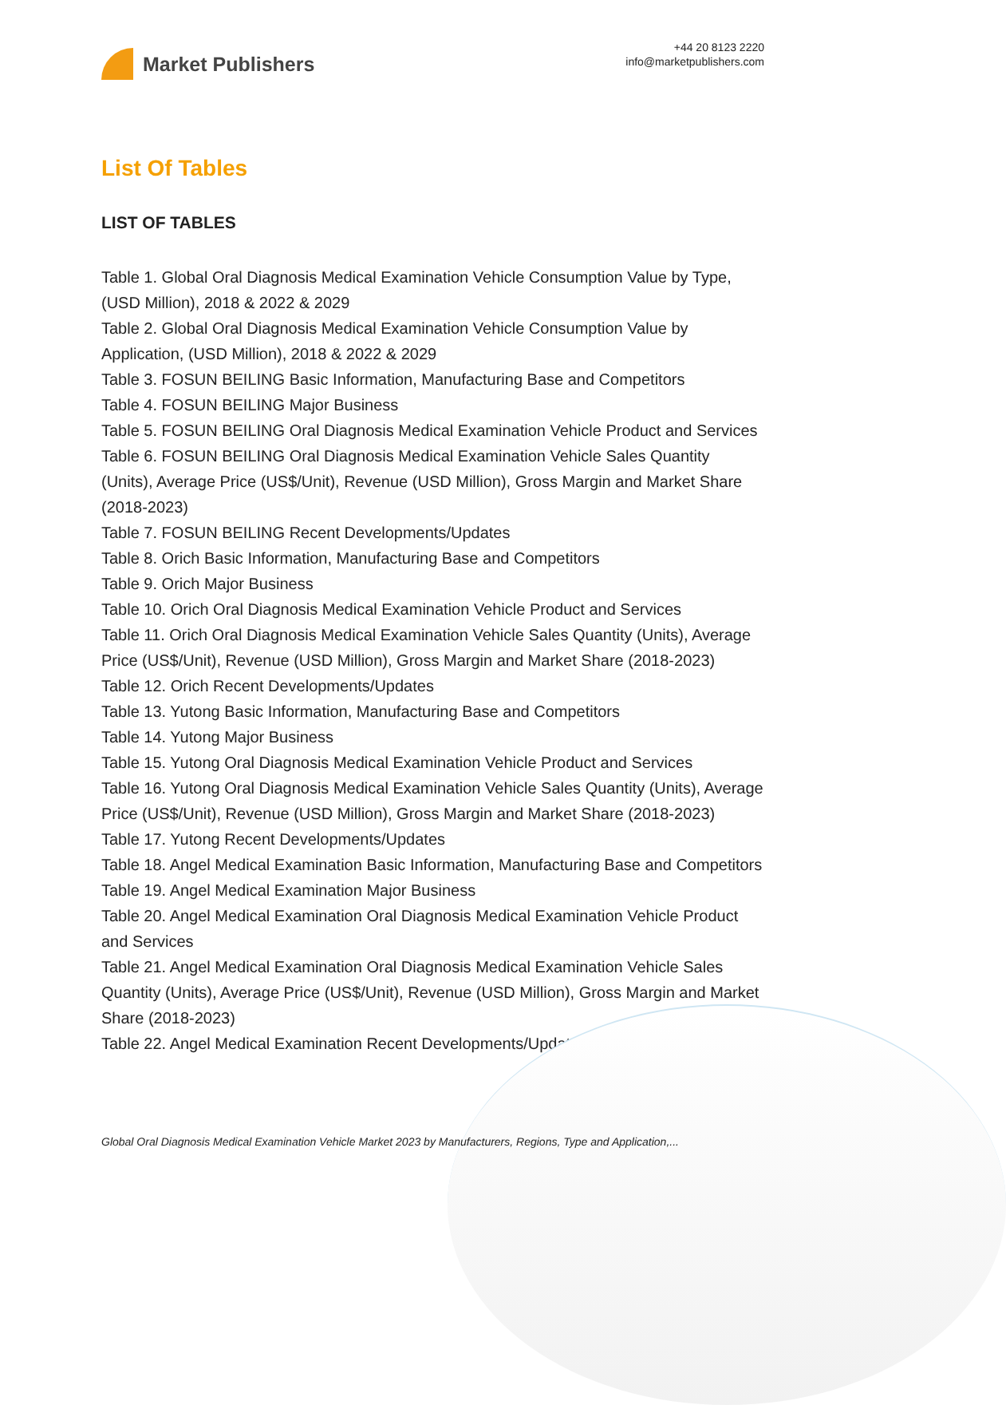Market Publishers
+44 20 8123 2220
info@marketpublishers.com
List Of Tables
LIST OF TABLES
Table 1. Global Oral Diagnosis Medical Examination Vehicle Consumption Value by Type, (USD Million), 2018 & 2022 & 2029
Table 2. Global Oral Diagnosis Medical Examination Vehicle Consumption Value by Application, (USD Million), 2018 & 2022 & 2029
Table 3. FOSUN BEILING Basic Information, Manufacturing Base and Competitors
Table 4. FOSUN BEILING Major Business
Table 5. FOSUN BEILING Oral Diagnosis Medical Examination Vehicle Product and Services
Table 6. FOSUN BEILING Oral Diagnosis Medical Examination Vehicle Sales Quantity (Units), Average Price (US$/Unit), Revenue (USD Million), Gross Margin and Market Share (2018-2023)
Table 7. FOSUN BEILING Recent Developments/Updates
Table 8. Orich Basic Information, Manufacturing Base and Competitors
Table 9. Orich Major Business
Table 10. Orich Oral Diagnosis Medical Examination Vehicle Product and Services
Table 11. Orich Oral Diagnosis Medical Examination Vehicle Sales Quantity (Units), Average Price (US$/Unit), Revenue (USD Million), Gross Margin and Market Share (2018-2023)
Table 12. Orich Recent Developments/Updates
Table 13. Yutong Basic Information, Manufacturing Base and Competitors
Table 14. Yutong Major Business
Table 15. Yutong Oral Diagnosis Medical Examination Vehicle Product and Services
Table 16. Yutong Oral Diagnosis Medical Examination Vehicle Sales Quantity (Units), Average Price (US$/Unit), Revenue (USD Million), Gross Margin and Market Share (2018-2023)
Table 17. Yutong Recent Developments/Updates
Table 18. Angel Medical Examination Basic Information, Manufacturing Base and Competitors
Table 19. Angel Medical Examination Major Business
Table 20. Angel Medical Examination Oral Diagnosis Medical Examination Vehicle Product and Services
Table 21. Angel Medical Examination Oral Diagnosis Medical Examination Vehicle Sales Quantity (Units), Average Price (US$/Unit), Revenue (USD Million), Gross Margin and Market Share (2018-2023)
Table 22. Angel Medical Examination Recent Developments/Updates
Global Oral Diagnosis Medical Examination Vehicle Market 2023 by Manufacturers, Regions, Type and Application,...